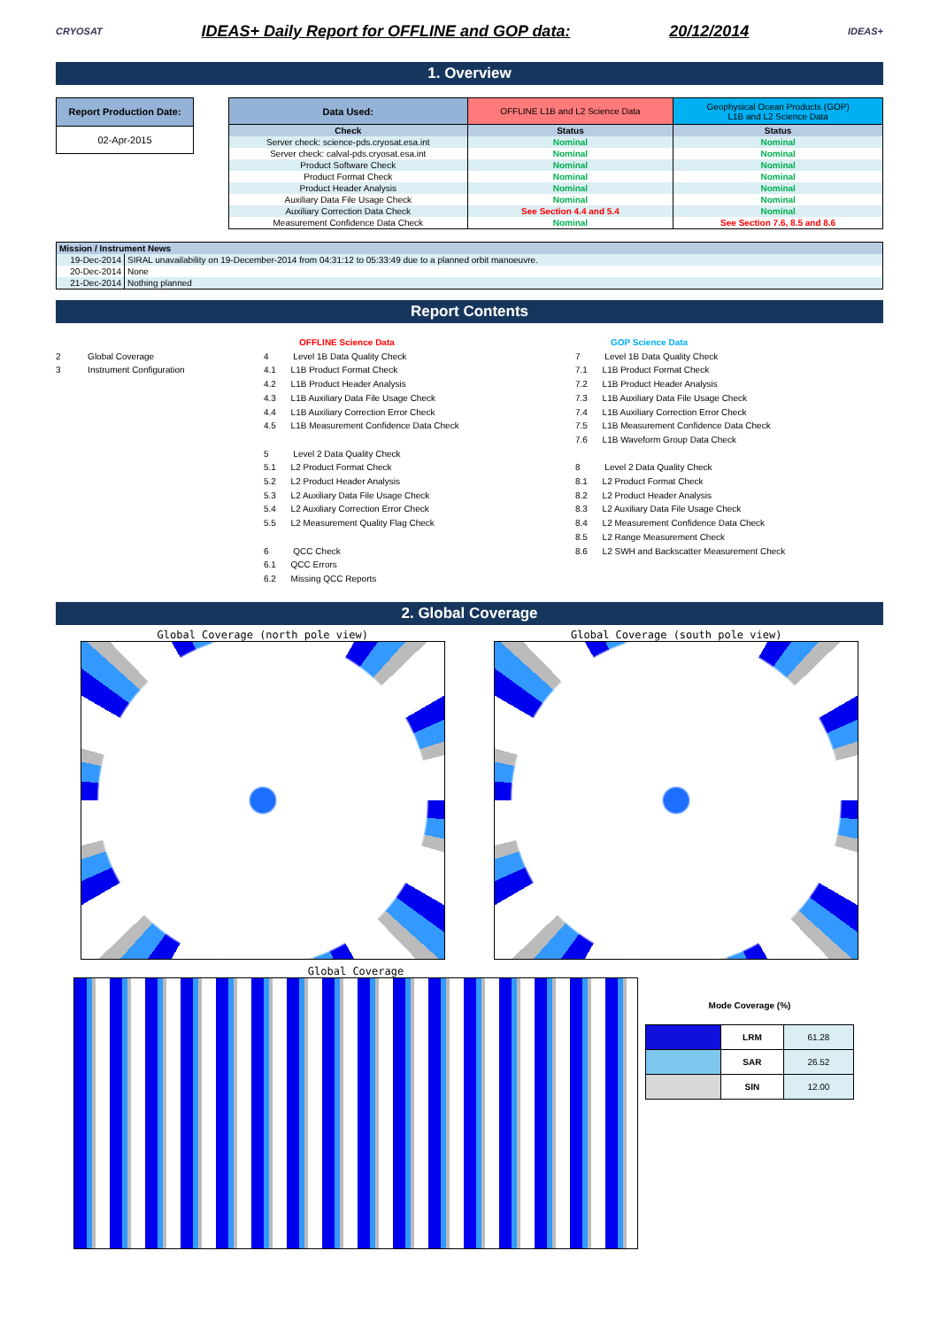CRYOSAT IDEAS+ Daily Report for OFFLINE and GOP data: 20/12/2014 IDEAS+
1. Overview
| Report Production Date: |
| --- |
| 02-Apr-2015 |
| Data Used: | OFFLINE L1B and L2 Science Data | Geophysical Ocean Products (GOP) L1B and L2 Science Data |
| Check | Status | Status |
| Server check: science-pds.cryosat.esa.int | Nominal | Nominal |
| Server check: calval-pds.cryosat.esa.int | Nominal | Nominal |
| Product Software Check | Nominal | Nominal |
| Product Format Check | Nominal | Nominal |
| Product Header Analysis | Nominal | Nominal |
| Auxiliary Data File Usage Check | Nominal | Nominal |
| Auxiliary Correction Data Check | See Section 4.4 and 5.4 | Nominal |
| Measurement Confidence Data Check | Nominal | See Section 7.6, 8.5 and 8.6 |
| Mission / Instrument News | |
| --- | --- |
| 19-Dec-2014 | SIRAL unavailability on 19-December-2014 from 04:31:12 to 05:33:49 due to a planned orbit manoeuvre. |
| 20-Dec-2014 | None |
| 21-Dec-2014 | Nothing planned |
Report Contents
2 Global Coverage
3 Instrument Configuration
OFFLINE Science Data
4 Level 1B Data Quality Check
4.1 L1B Product Format Check
4.2 L1B Product Header Analysis
4.3 L1B Auxiliary Data File Usage Check
4.4 L1B Auxiliary Correction Error Check
4.5 L1B Measurement Confidence Data Check
5 Level 2 Data Quality Check
5.1 L2 Product Format Check
5.2 L2 Product Header Analysis
5.3 L2 Auxiliary Data File Usage Check
5.4 L2 Auxiliary Correction Error Check
5.5 L2 Measurement Quality Flag Check
6 QCC Check
6.1 QCC Errors
6.2 Missing QCC Reports
GOP Science Data
7 Level 1B Data Quality Check
7.1 L1B Product Format Check
7.2 L1B Product Header Analysis
7.3 L1B Auxiliary Data File Usage Check
7.4 L1B Auxiliary Correction Error Check
7.5 L1B Measurement Confidence Data Check
7.6 L1B Waveform Group Data Check
8 Level 2 Data Quality Check
8.1 L2 Product Format Check
8.2 L2 Product Header Analysis
8.3 L2 Auxiliary Data File Usage Check
8.4 L2 Measurement Confidence Data Check
8.5 L2 Range Measurement Check
8.6 L2 SWH and Backscatter Measurement Check
2. Global Coverage
Global Coverage (north pole view)
Global Coverage (south pole view)
Global Coverage
Mode Coverage (%)
| | LRM | 61.28 |
| | SAR | 26.52 |
| | SIN | 12.00 |